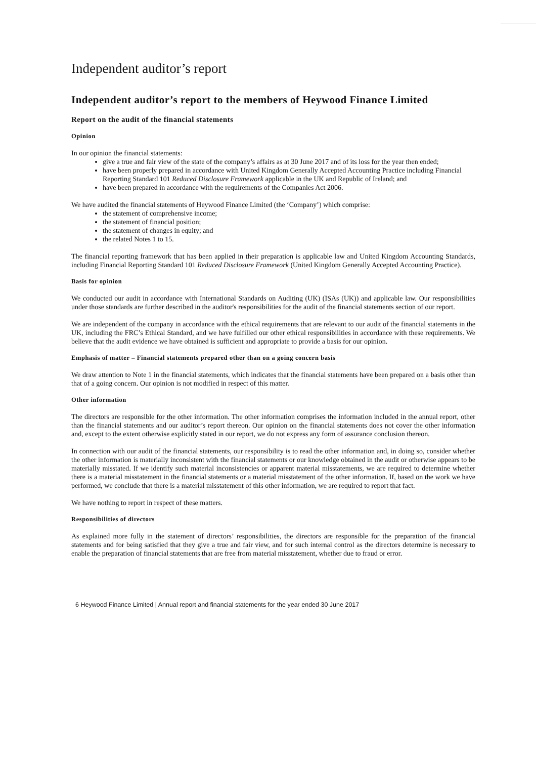Independent auditor’s report
Independent auditor’s report to the members of Heywood Finance Limited
Report on the audit of the financial statements
Opinion
In our opinion the financial statements:
give a true and fair view of the state of the company’s affairs as at 30 June 2017 and of its loss for the year then ended;
have been properly prepared in accordance with United Kingdom Generally Accepted Accounting Practice including Financial Reporting Standard 101 Reduced Disclosure Framework applicable in the UK and Republic of Ireland; and
have been prepared in accordance with the requirements of the Companies Act 2006.
We have audited the financial statements of Heywood Finance Limited (the ‘Company’) which comprise:
the statement of comprehensive income;
the statement of financial position;
the statement of changes in equity; and
the related Notes 1 to 15.
The financial reporting framework that has been applied in their preparation is applicable law and United Kingdom Accounting Standards, including Financial Reporting Standard 101 Reduced Disclosure Framework (United Kingdom Generally Accepted Accounting Practice).
Basis for opinion
We conducted our audit in accordance with International Standards on Auditing (UK) (ISAs (UK)) and applicable law. Our responsibilities under those standards are further described in the auditor's responsibilities for the audit of the financial statements section of our report.
We are independent of the company in accordance with the ethical requirements that are relevant to our audit of the financial statements in the UK, including the FRC’s Ethical Standard, and we have fulfilled our other ethical responsibilities in accordance with these requirements. We believe that the audit evidence we have obtained is sufficient and appropriate to provide a basis for our opinion.
Emphasis of matter – Financial statements prepared other than on a going concern basis
We draw attention to Note 1 in the financial statements, which indicates that the financial statements have been prepared on a basis other than that of a going concern. Our opinion is not modified in respect of this matter.
Other information
The directors are responsible for the other information. The other information comprises the information included in the annual report, other than the financial statements and our auditor’s report thereon. Our opinion on the financial statements does not cover the other information and, except to the extent otherwise explicitly stated in our report, we do not express any form of assurance conclusion thereon.
In connection with our audit of the financial statements, our responsibility is to read the other information and, in doing so, consider whether the other information is materially inconsistent with the financial statements or our knowledge obtained in the audit or otherwise appears to be materially misstated. If we identify such material inconsistencies or apparent material misstatements, we are required to determine whether there is a material misstatement in the financial statements or a material misstatement of the other information. If, based on the work we have performed, we conclude that there is a material misstatement of this other information, we are required to report that fact.
We have nothing to report in respect of these matters.
Responsibilities of directors
As explained more fully in the statement of directors’ responsibilities, the directors are responsible for the preparation of the financial statements and for being satisfied that they give a true and fair view, and for such internal control as the directors determine is necessary to enable the preparation of financial statements that are free from material misstatement, whether due to fraud or error.
6 Heywood Finance Limited | Annual report and financial statements for the year ended 30 June 2017